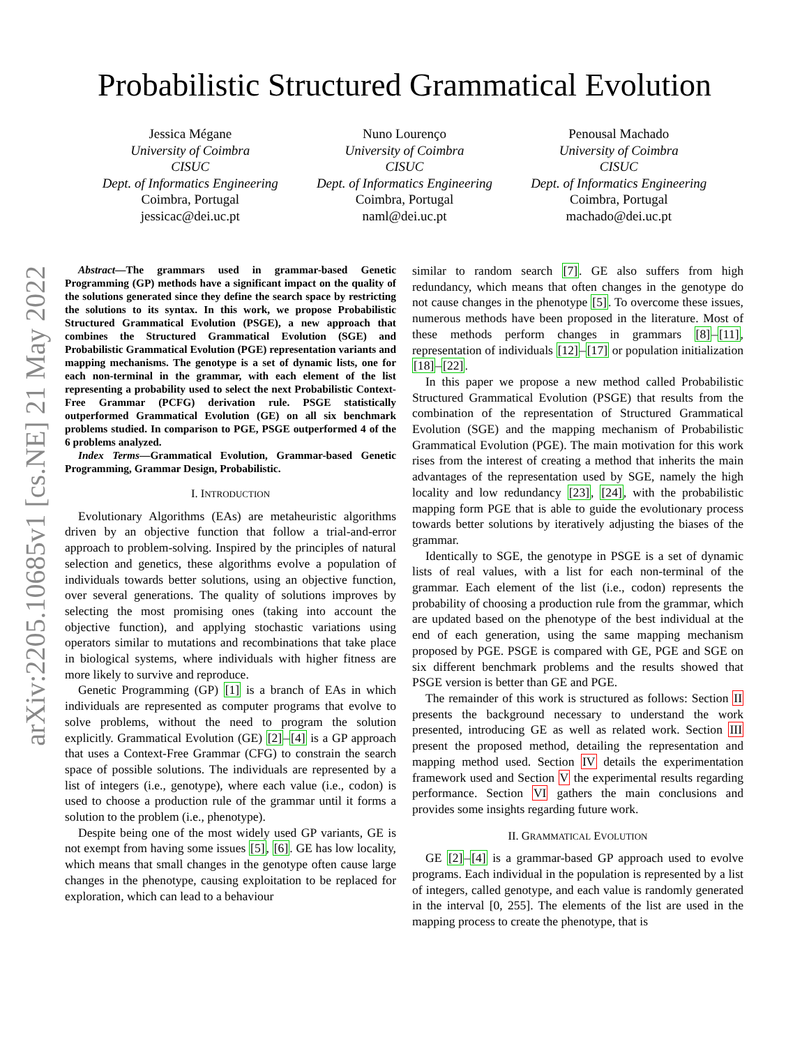arXiv:2205.10685v1 [cs.NE] 21 May 2022
Probabilistic Structured Grammatical Evolution
Jessica Mégane
University of Coimbra
CISUC
Dept. of Informatics Engineering
Coimbra, Portugal
jessicac@dei.uc.pt
Nuno Lourenço
University of Coimbra
CISUC
Dept. of Informatics Engineering
Coimbra, Portugal
naml@dei.uc.pt
Penousal Machado
University of Coimbra
CISUC
Dept. of Informatics Engineering
Coimbra, Portugal
machado@dei.uc.pt
Abstract—The grammars used in grammar-based Genetic Programming (GP) methods have a significant impact on the quality of the solutions generated since they define the search space by restricting the solutions to its syntax. In this work, we propose Probabilistic Structured Grammatical Evolution (PSGE), a new approach that combines the Structured Grammatical Evolution (SGE) and Probabilistic Grammatical Evolution (PGE) representation variants and mapping mechanisms. The genotype is a set of dynamic lists, one for each non-terminal in the grammar, with each element of the list representing a probability used to select the next Probabilistic Context-Free Grammar (PCFG) derivation rule. PSGE statistically outperformed Grammatical Evolution (GE) on all six benchmark problems studied. In comparison to PGE, PSGE outperformed 4 of the 6 problems analyzed.
Index Terms—Grammatical Evolution, Grammar-based Genetic Programming, Grammar Design, Probabilistic.
I. INTRODUCTION
Evolutionary Algorithms (EAs) are metaheuristic algorithms driven by an objective function that follow a trial-and-error approach to problem-solving. Inspired by the principles of natural selection and genetics, these algorithms evolve a population of individuals towards better solutions, using an objective function, over several generations. The quality of solutions improves by selecting the most promising ones (taking into account the objective function), and applying stochastic variations using operators similar to mutations and recombinations that take place in biological systems, where individuals with higher fitness are more likely to survive and reproduce.
Genetic Programming (GP) [1] is a branch of EAs in which individuals are represented as computer programs that evolve to solve problems, without the need to program the solution explicitly. Grammatical Evolution (GE) [2]–[4] is a GP approach that uses a Context-Free Grammar (CFG) to constrain the search space of possible solutions. The individuals are represented by a list of integers (i.e., genotype), where each value (i.e., codon) is used to choose a production rule of the grammar until it forms a solution to the problem (i.e., phenotype).
Despite being one of the most widely used GP variants, GE is not exempt from having some issues [5], [6]. GE has low locality, which means that small changes in the genotype often cause large changes in the phenotype, causing exploitation to be replaced for exploration, which can lead to a behaviour
similar to random search [7]. GE also suffers from high redundancy, which means that often changes in the genotype do not cause changes in the phenotype [5]. To overcome these issues, numerous methods have been proposed in the literature. Most of these methods perform changes in grammars [8]–[11], representation of individuals [12]–[17] or population initialization [18]–[22].
In this paper we propose a new method called Probabilistic Structured Grammatical Evolution (PSGE) that results from the combination of the representation of Structured Grammatical Evolution (SGE) and the mapping mechanism of Probabilistic Grammatical Evolution (PGE). The main motivation for this work rises from the interest of creating a method that inherits the main advantages of the representation used by SGE, namely the high locality and low redundancy [23], [24], with the probabilistic mapping form PGE that is able to guide the evolutionary process towards better solutions by iteratively adjusting the biases of the grammar.
Identically to SGE, the genotype in PSGE is a set of dynamic lists of real values, with a list for each non-terminal of the grammar. Each element of the list (i.e., codon) represents the probability of choosing a production rule from the grammar, which are updated based on the phenotype of the best individual at the end of each generation, using the same mapping mechanism proposed by PGE. PSGE is compared with GE, PGE and SGE on six different benchmark problems and the results showed that PSGE version is better than GE and PGE.
The remainder of this work is structured as follows: Section II presents the background necessary to understand the work presented, introducing GE as well as related work. Section III present the proposed method, detailing the representation and mapping method used. Section IV details the experimentation framework used and Section V the experimental results regarding performance. Section VI gathers the main conclusions and provides some insights regarding future work.
II. GRAMMATICAL EVOLUTION
GE [2]–[4] is a grammar-based GP approach used to evolve programs. Each individual in the population is represented by a list of integers, called genotype, and each value is randomly generated in the interval [0, 255]. The elements of the list are used in the mapping process to create the phenotype, that is